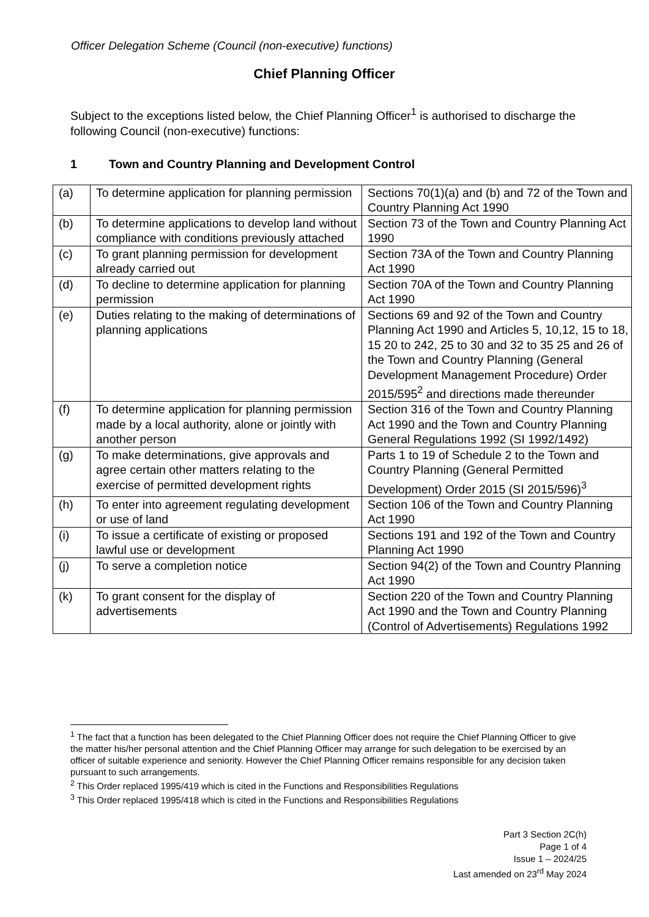Officer Delegation Scheme (Council (non-executive) functions)
Chief Planning Officer
Subject to the exceptions listed below, the Chief Planning Officer<sup>1</sup> is authorised to discharge the following Council (non-executive) functions:
1 Town and Country Planning and Development Control
| (a) | To determine application for planning permission | Sections 70(1)(a) and (b) and 72 of the Town and Country Planning Act 1990 |
| (b) | To determine applications to develop land without compliance with conditions previously attached | Section 73 of the Town and Country Planning Act 1990 |
| (c) | To grant planning permission for development already carried out | Section 73A of the Town and Country Planning Act 1990 |
| (d) | To decline to determine application for planning permission | Section 70A of the Town and Country Planning Act 1990 |
| (e) | Duties relating to the making of determinations of planning applications | Sections 69 and 92 of the Town and Country Planning Act 1990 and Articles 5, 10,12, 15 to 18, 15 20 to 242, 25 to 30 and 32 to 35 25 and 26 of the Town and Country Planning (General Development Management Procedure) Order 2015/595<sup>2</sup> and directions made thereunder |
| (f) | To determine application for planning permission made by a local authority, alone or jointly with another person | Section 316 of the Town and Country Planning Act 1990 and the Town and Country Planning General Regulations 1992 (SI 1992/1492) |
| (g) | To make determinations, give approvals and agree certain other matters relating to the exercise of permitted development rights | Parts 1 to 19 of Schedule 2 to the Town and Country Planning (General Permitted Development) Order 2015 (SI 2015/596)<sup>3</sup> |
| (h) | To enter into agreement regulating development or use of land | Section 106 of the Town and Country Planning Act 1990 |
| (i) | To issue a certificate of existing or proposed lawful use or development | Sections 191 and 192 of the Town and Country Planning Act 1990 |
| (j) | To serve a completion notice | Section 94(2) of the Town and Country Planning Act 1990 |
| (k) | To grant consent for the display of advertisements | Section 220 of the Town and Country Planning Act 1990 and the Town and Country Planning (Control of Advertisements) Regulations 1992 |
<sup>1</sup> The fact that a function has been delegated to the Chief Planning Officer does not require the Chief Planning Officer to give the matter his/her personal attention and the Chief Planning Officer may arrange for such delegation to be exercised by an officer of suitable experience and seniority. However the Chief Planning Officer remains responsible for any decision taken pursuant to such arrangements.
<sup>2</sup> This Order replaced 1995/419 which is cited in the Functions and Responsibilities Regulations
<sup>3</sup> This Order replaced 1995/418 which is cited in the Functions and Responsibilities Regulations
Part 3 Section 2C(h)
Page 1 of 4
Issue 1 – 2024/25
Last amended on 23<sup>rd</sup> May 2024